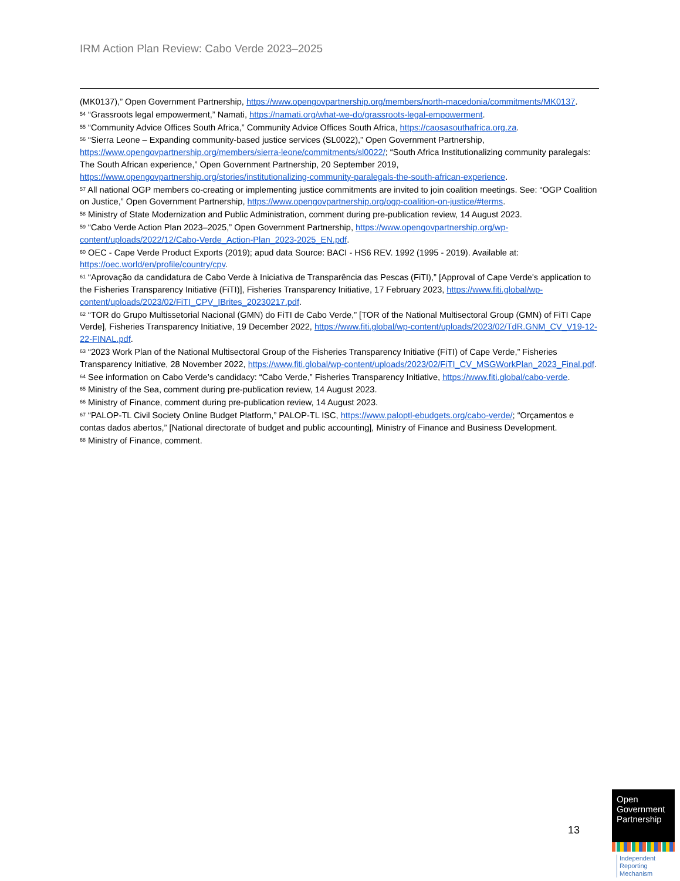IRM Action Plan Review: Cabo Verde 2023–2025
(MK0137),” Open Government Partnership, https://www.opengovpartnership.org/members/north-macedonia/commitments/MK0137.
<sup>54</sup> “Grassroots legal empowerment,” Namati, https://namati.org/what-we-do/grassroots-legal-empowerment.
<sup>55</sup> “Community Advice Offices South Africa,” Community Advice Offices South Africa, https://caosasouthafrica.org.za.
<sup>56</sup> “Sierra Leone – Expanding community-based justice services (SL0022),” Open Government Partnership, https://www.opengovpartnership.org/members/sierra-leone/commitments/sl0022/; “South Africa Institutionalizing community paralegals: The South African experience,” Open Government Partnership, 20 September 2019, https://www.opengovpartnership.org/stories/institutionalizing-community-paralegals-the-south-african-experience.
<sup>57</sup> All national OGP members co-creating or implementing justice commitments are invited to join coalition meetings. See: “OGP Coalition on Justice,” Open Government Partnership, https://www.opengovpartnership.org/ogp-coalition-on-justice/#terms.
<sup>58</sup> Ministry of State Modernization and Public Administration, comment during pre-publication review, 14 August 2023.
<sup>59</sup> “Cabo Verde Action Plan 2023–2025,” Open Government Partnership, https://www.opengovpartnership.org/wp-content/uploads/2022/12/Cabo-Verde_Action-Plan_2023-2025_EN.pdf.
<sup>60</sup> OEC - Cape Verde Product Exports (2019); apud data Source: BACI - HS6 REV. 1992 (1995 - 2019). Available at: https://oec.world/en/profile/country/cpv.
<sup>61</sup> “Aprovação da candidatura de Cabo Verde à Iniciativa de Transparência das Pescas (FiTI),” [Approval of Cape Verde's application to the Fisheries Transparency Initiative (FiTI)], Fisheries Transparency Initiative, 17 February 2023, https://www.fiti.global/wp-content/uploads/2023/02/FiTI_CPV_IBrites_20230217.pdf.
<sup>62</sup> “TOR do Grupo Multissetorial Nacional (GMN) do FiTI de Cabo Verde,” [TOR of the National Multisectoral Group (GMN) of FiTI Cape Verde], Fisheries Transparency Initiative, 19 December 2022, https://www.fiti.global/wp-content/uploads/2023/02/TdR.GNM_CV_V19-12-22-FINAL.pdf.
<sup>63</sup> “2023 Work Plan of the National Multisectoral Group of the Fisheries Transparency Initiative (FiTI) of Cape Verde,” Fisheries Transparency Initiative, 28 November 2022, https://www.fiti.global/wp-content/uploads/2023/02/FiTI_CV_MSGWorkPlan_2023_Final.pdf.
<sup>64</sup> See information on Cabo Verde’s candidacy: “Cabo Verde,” Fisheries Transparency Initiative, https://www.fiti.global/cabo-verde.
<sup>65</sup> Ministry of the Sea, comment during pre-publication review, 14 August 2023.
<sup>66</sup> Ministry of Finance, comment during pre-publication review, 14 August 2023.
<sup>67</sup> “PALOP-TL Civil Society Online Budget Platform,” PALOP-TL ISC, https://www.paloptl-ebudgets.org/cabo-verde/; “Orçamentos e contas dados abertos,” [National directorate of budget and public accounting], Ministry of Finance and Business Development.
<sup>68</sup> Ministry of Finance, comment.
13
Open
Government
Partnership
Independent
Reporting
Mechanism